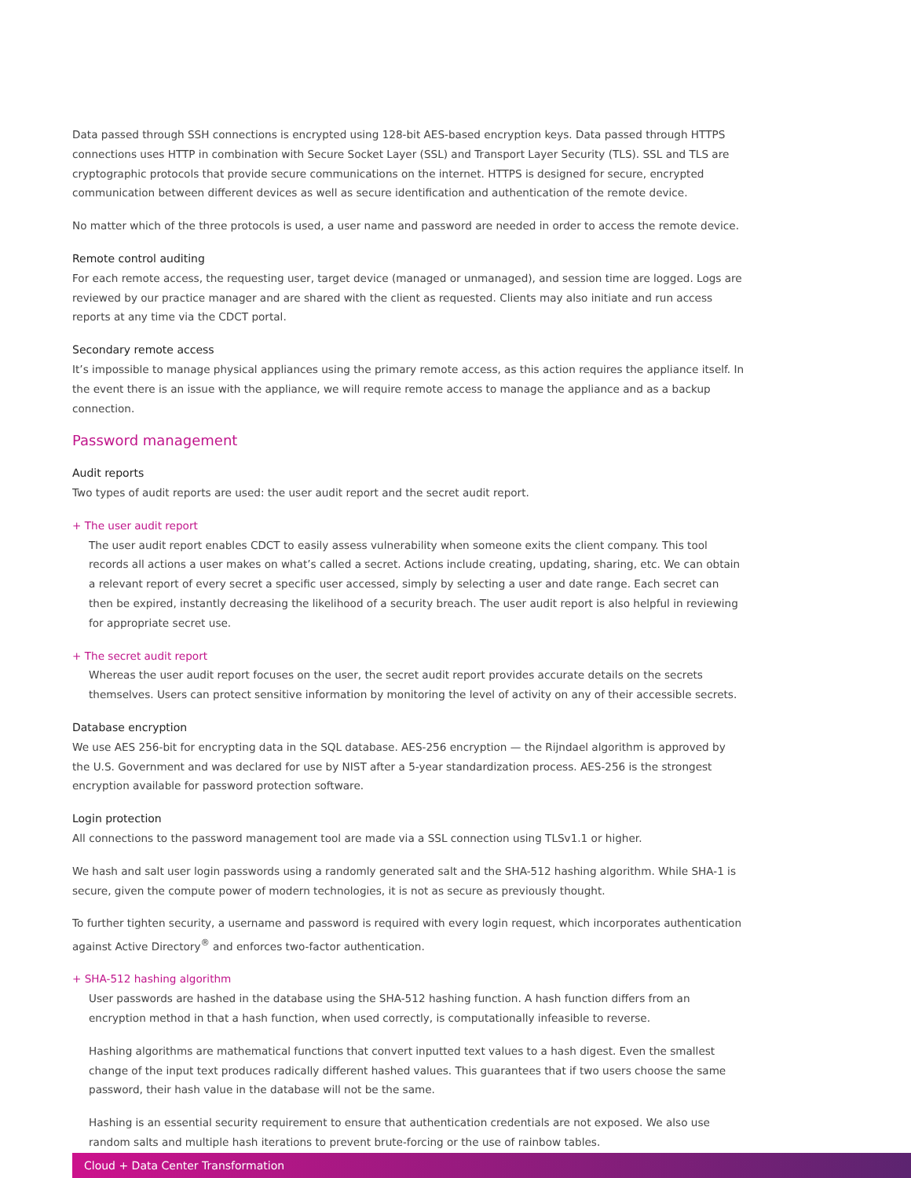Data passed through SSH connections is encrypted using 128-bit AES-based encryption keys. Data passed through HTTPS connections uses HTTP in combination with Secure Socket Layer (SSL) and Transport Layer Security (TLS). SSL and TLS are cryptographic protocols that provide secure communications on the internet. HTTPS is designed for secure, encrypted communication between different devices as well as secure identification and authentication of the remote device.
No matter which of the three protocols is used, a user name and password are needed in order to access the remote device.
Remote control auditing
For each remote access, the requesting user, target device (managed or unmanaged), and session time are logged. Logs are reviewed by our practice manager and are shared with the client as requested. Clients may also initiate and run access reports at any time via the CDCT portal.
Secondary remote access
It’s impossible to manage physical appliances using the primary remote access, as this action requires the appliance itself. In the event there is an issue with the appliance, we will require remote access to manage the appliance and as a backup connection.
Password management
Audit reports
Two types of audit reports are used: the user audit report and the secret audit report.
+ The user audit report
The user audit report enables CDCT to easily assess vulnerability when someone exits the client company. This tool records all actions a user makes on what’s called a secret. Actions include creating, updating, sharing, etc. We can obtain a relevant report of every secret a specific user accessed, simply by selecting a user and date range. Each secret can then be expired, instantly decreasing the likelihood of a security breach. The user audit report is also helpful in reviewing for appropriate secret use.
+ The secret audit report
Whereas the user audit report focuses on the user, the secret audit report provides accurate details on the secrets themselves. Users can protect sensitive information by monitoring the level of activity on any of their accessible secrets.
Database encryption
We use AES 256-bit for encrypting data in the SQL database. AES-256 encryption — the Rijndael algorithm is approved by the U.S. Government and was declared for use by NIST after a 5-year standardization process. AES-256 is the strongest encryption available for password protection software.
Login protection
All connections to the password management tool are made via a SSL connection using TLSv1.1 or higher.
We hash and salt user login passwords using a randomly generated salt and the SHA-512 hashing algorithm. While SHA-1 is secure, given the compute power of modern technologies, it is not as secure as previously thought.
To further tighten security, a username and password is required with every login request, which incorporates authentication against Active Directory<sup>®</sup> and enforces two-factor authentication.
+ SHA-512 hashing algorithm
User passwords are hashed in the database using the SHA-512 hashing function. A hash function differs from an encryption method in that a hash function, when used correctly, is computationally infeasible to reverse.
Hashing algorithms are mathematical functions that convert inputted text values to a hash digest. Even the smallest change of the input text produces radically different hashed values. This guarantees that if two users choose the same password, their hash value in the database will not be the same.
Hashing is an essential security requirement to ensure that authentication credentials are not exposed. We also use random salts and multiple hash iterations to prevent brute-forcing or the use of rainbow tables.
Cloud + Data Center Transformation